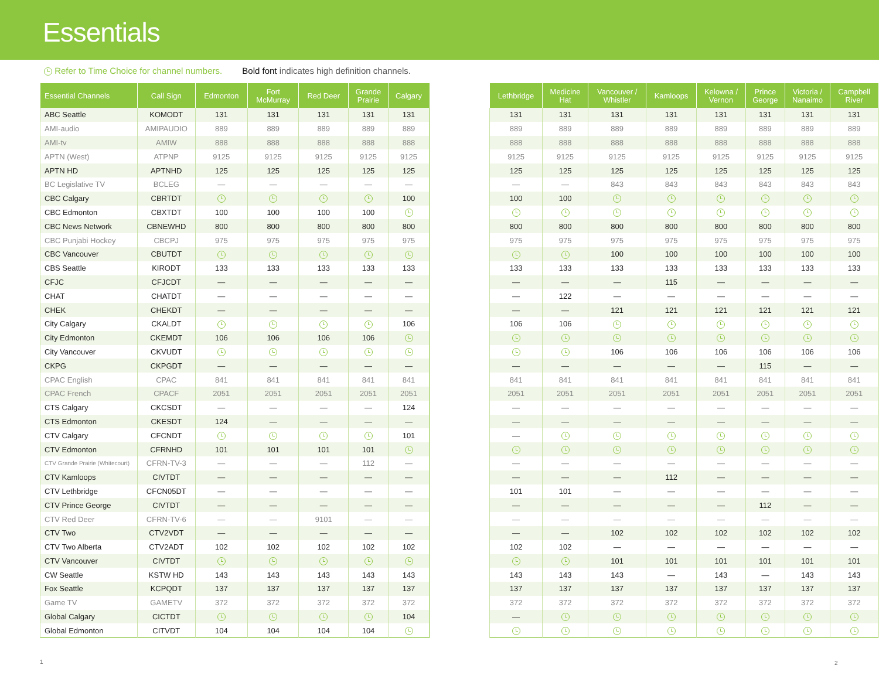Essentials
Refer to Time Choice for channel numbers. Bold font indicates high definition channels.
| Essential Channels | Call Sign | Edmonton | Fort McMurray | Red Deer | Grande Prairie | Calgary |
| --- | --- | --- | --- | --- | --- | --- |
| ABC Seattle | KOMODT | 131 | 131 | 131 | 131 | 131 |
| AMI-audio | AMIPAUDIO | 889 | 889 | 889 | 889 | 889 |
| AMI-tv | AMIW | 888 | 888 | 888 | 888 | 888 |
| APTN (West) | ATPNP | 9125 | 9125 | 9125 | 9125 | 9125 |
| APTN HD | APTNHD | 125 | 125 | 125 | 125 | 125 |
| BC Legislative TV | BCLEG | — | — | — | — | — |
| CBC Calgary | CBRTDT | | | | | 100 |
| CBC Edmonton | CBXTDT | 100 | 100 | 100 | 100 | |
| CBC News Network | CBNEWHD | 800 | 800 | 800 | 800 | 800 |
| CBC Punjabi Hockey | CBCPJ | 975 | 975 | 975 | 975 | 975 |
| CBC Vancouver | CBUTDT | | | | | |
| CBS Seattle | KIRODT | 133 | 133 | 133 | 133 | 133 |
| CFJC | CFJCDT | — | — | — | — | — |
| CHAT | CHATDT | — | — | — | — | — |
| CHEK | CHEKDT | — | — | — | — | — |
| City Calgary | CKALDT | | | | | 106 |
| City Edmonton | CKEMDT | 106 | 106 | 106 | 106 | |
| City Vancouver | CKVUDT | | | | | |
| CKPG | CKPGDT | — | — | — | — | — |
| CPAC English | CPAC | 841 | 841 | 841 | 841 | 841 |
| CPAC French | CPACF | 2051 | 2051 | 2051 | 2051 | 2051 |
| CTS Calgary | CKCSDT | — | — | — | — | 124 |
| CTS Edmonton | CKESDT | 124 | — | — | — | — |
| CTV Calgary | CFCNDT | | | | | 101 |
| CTV Edmonton | CFRNHD | 101 | 101 | 101 | 101 | |
| CTV Grande Prairie (Whitecourt) | CFRN-TV-3 | — | — | — | 112 | — |
| CTV Kamloops | CIVTDT | — | — | — | — | — |
| CTV Lethbridge | CFCN05DT | — | — | — | — | — |
| CTV Prince George | CIVTDT | — | — | — | — | — |
| CTV Red Deer | CFRN-TV-6 | — | — | 9101 | — | — |
| CTV Two | CTV2VDT | — | — | — | — | — |
| CTV Two Alberta | CTV2ADT | 102 | 102 | 102 | 102 | 102 |
| CTV Vancouver | CIVTDT | | | | | |
| CW Seattle | KSTW HD | 143 | 143 | 143 | 143 | 143 |
| Fox Seattle | KCPQDT | 137 | 137 | 137 | 137 | 137 |
| Game TV | GAMETV | 372 | 372 | 372 | 372 | 372 |
| Global Calgary | CICTDT | | | | | 104 |
| Global Edmonton | CITVDT | 104 | 104 | 104 | 104 | |
| Lethbridge | Medicine Hat | Vancouver / Whistler | Kamloops | Kelowna / Vernon | Prince George | Victoria / Nanaimo | Campbell River |
| --- | --- | --- | --- | --- | --- | --- | --- |
| 131 | 131 | 131 | 131 | 131 | 131 | 131 | 131 |
| 889 | 889 | 889 | 889 | 889 | 889 | 889 | 889 |
| 888 | 888 | 888 | 888 | 888 | 888 | 888 | 888 |
| 9125 | 9125 | 9125 | 9125 | 9125 | 9125 | 9125 | 9125 |
| 125 | 125 | 125 | 125 | 125 | 125 | 125 | 125 |
| — | — | 843 | 843 | 843 | 843 | 843 | 843 |
| 100 | 100 | | | | | | |
| 800 | 800 | 800 | 800 | 800 | 800 | 800 | 800 |
| 975 | 975 | 975 | 975 | 975 | 975 | 975 | 975 |
| | | 100 | 100 | 100 | 100 | 100 | 100 |
| 133 | 133 | 133 | 133 | 133 | 133 | 133 | 133 |
| — | — | — | 115 | — | — | — | — |
| — | 122 | — | — | — | — | — | — |
| — | — | 121 | 121 | 121 | 121 | 121 | 121 |
| 106 | 106 | | | | | | |
| | | 106 | 106 | 106 | 106 | 106 | 106 |
| — | — | — | — | — | 115 | — | — |
| 841 | 841 | 841 | 841 | 841 | 841 | 841 | 841 |
| 2051 | 2051 | 2051 | 2051 | 2051 | 2051 | 2051 | 2051 |
| — | — | — | — | — | — | — | — |
| — | — | — | — | — | — | — | — |
| — | | | | | | | |
| — | — | — | — | — | — | — | — |
| — | — | — | 112 | — | — | — | — |
| 101 | 101 | — | — | — | — | — | — |
| — | — | — | — | — | 112 | — | — |
| — | — | — | — | — | — | — | — |
| — | — | 102 | 102 | 102 | 102 | 102 | 102 |
| 102 | 102 | — | — | — | — | — | — |
| | | 101 | 101 | 101 | 101 | 101 | 101 |
| 143 | 143 | 143 | — | 143 | — | 143 | 143 |
| 137 | 137 | 137 | 137 | 137 | 137 | 137 | 137 |
| 372 | 372 | 372 | 372 | 372 | 372 | 372 | 372 |
| — | | | | | | | |
1 2